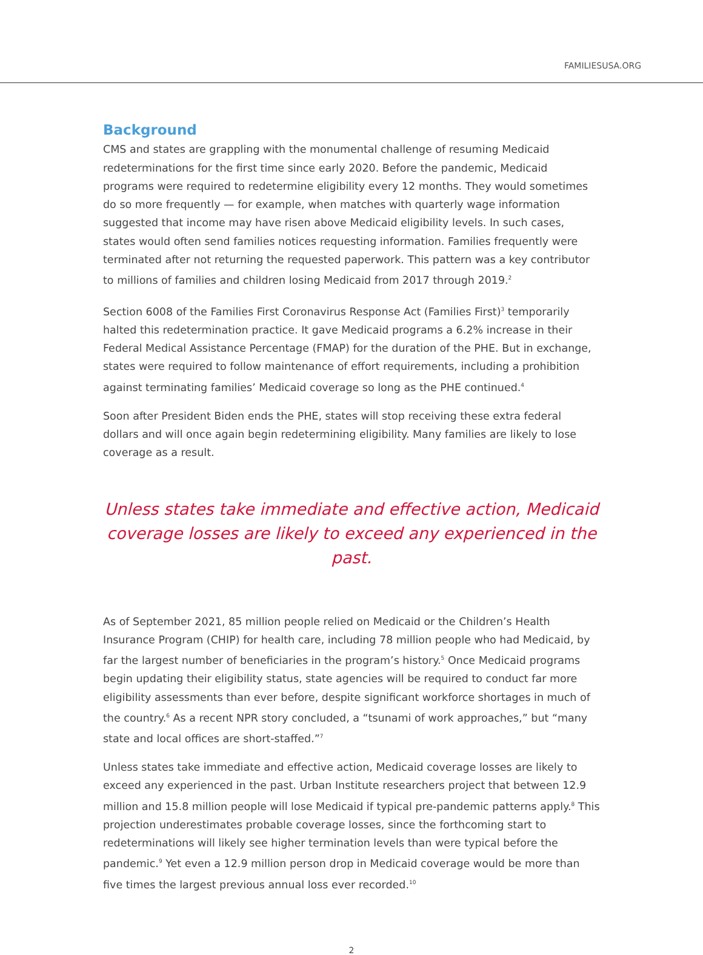FAMILIESUSA.ORG
Background
CMS and states are grappling with the monumental challenge of resuming Medicaid redeterminations for the first time since early 2020. Before the pandemic, Medicaid programs were required to redetermine eligibility every 12 months. They would sometimes do so more frequently — for example, when matches with quarterly wage information suggested that income may have risen above Medicaid eligibility levels. In such cases, states would often send families notices requesting information. Families frequently were terminated after not returning the requested paperwork. This pattern was a key contributor to millions of families and children losing Medicaid from 2017 through 2019.<sup>2</sup>
Section 6008 of the Families First Coronavirus Response Act (Families First)<sup>3</sup> temporarily halted this redetermination practice. It gave Medicaid programs a 6.2% increase in their Federal Medical Assistance Percentage (FMAP) for the duration of the PHE. But in exchange, states were required to follow maintenance of effort requirements, including a prohibition against terminating families’ Medicaid coverage so long as the PHE continued.<sup>4</sup>
Soon after President Biden ends the PHE, states will stop receiving these extra federal dollars and will once again begin redetermining eligibility. Many families are likely to lose coverage as a result.
Unless states take immediate and effective action, Medicaid coverage losses are likely to exceed any experienced in the past.
As of September 2021, 85 million people relied on Medicaid or the Children’s Health Insurance Program (CHIP) for health care, including 78 million people who had Medicaid, by far the largest number of beneficiaries in the program’s history.<sup>5</sup> Once Medicaid programs begin updating their eligibility status, state agencies will be required to conduct far more eligibility assessments than ever before, despite significant workforce shortages in much of the country.<sup>6</sup> As a recent NPR story concluded, a “tsunami of work approaches,” but “many state and local offices are short-staffed.”<sup>7</sup>
Unless states take immediate and effective action, Medicaid coverage losses are likely to exceed any experienced in the past. Urban Institute researchers project that between 12.9 million and 15.8 million people will lose Medicaid if typical pre-pandemic patterns apply.<sup>8</sup> This projection underestimates probable coverage losses, since the forthcoming start to redeterminations will likely see higher termination levels than were typical before the pandemic.<sup>9</sup> Yet even a 12.9 million person drop in Medicaid coverage would be more than five times the largest previous annual loss ever recorded.<sup>10</sup>
2